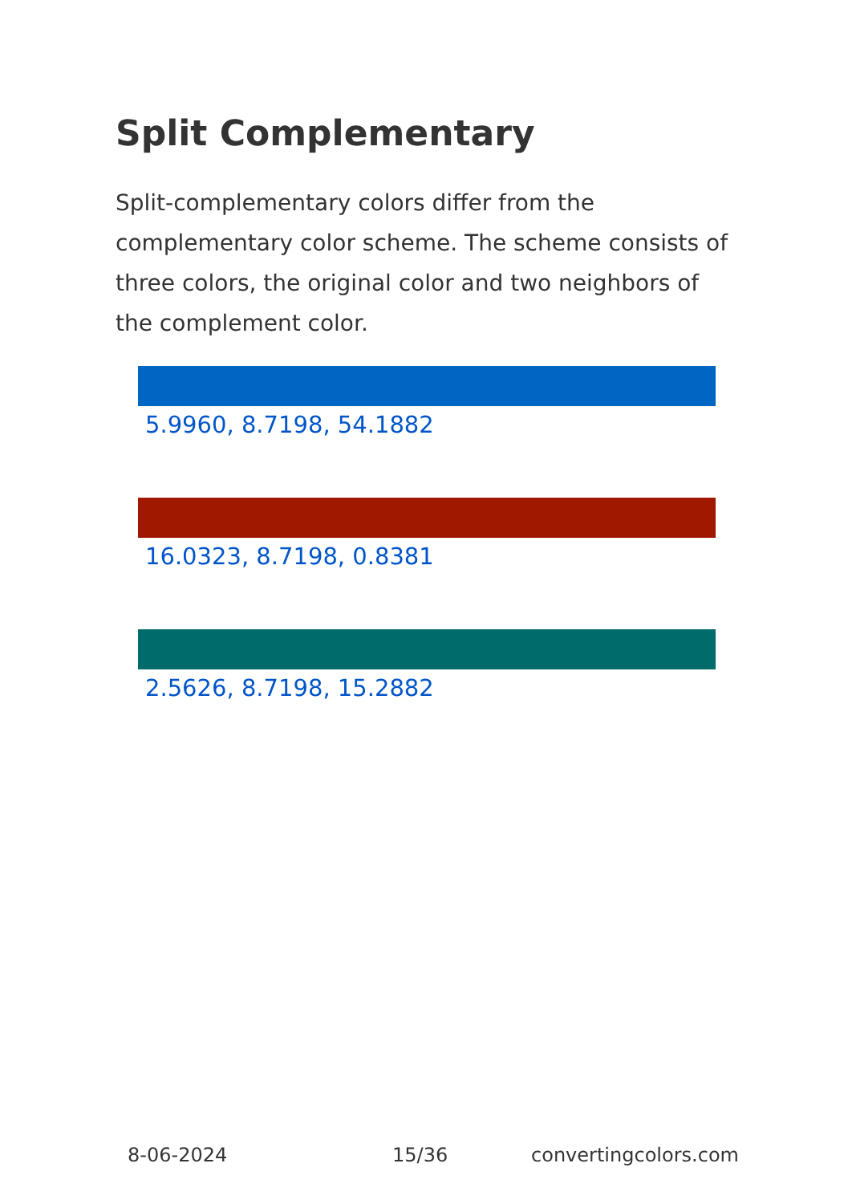Split Complementary
Split-complementary colors differ from the complementary color scheme. The scheme consists of three colors, the original color and two neighbors of the complement color.
5.9960, 8.7198, 54.1882
16.0323, 8.7198, 0.8381
2.5626, 8.7198, 15.2882
8-06-2024 15/36 convertingcolors.com